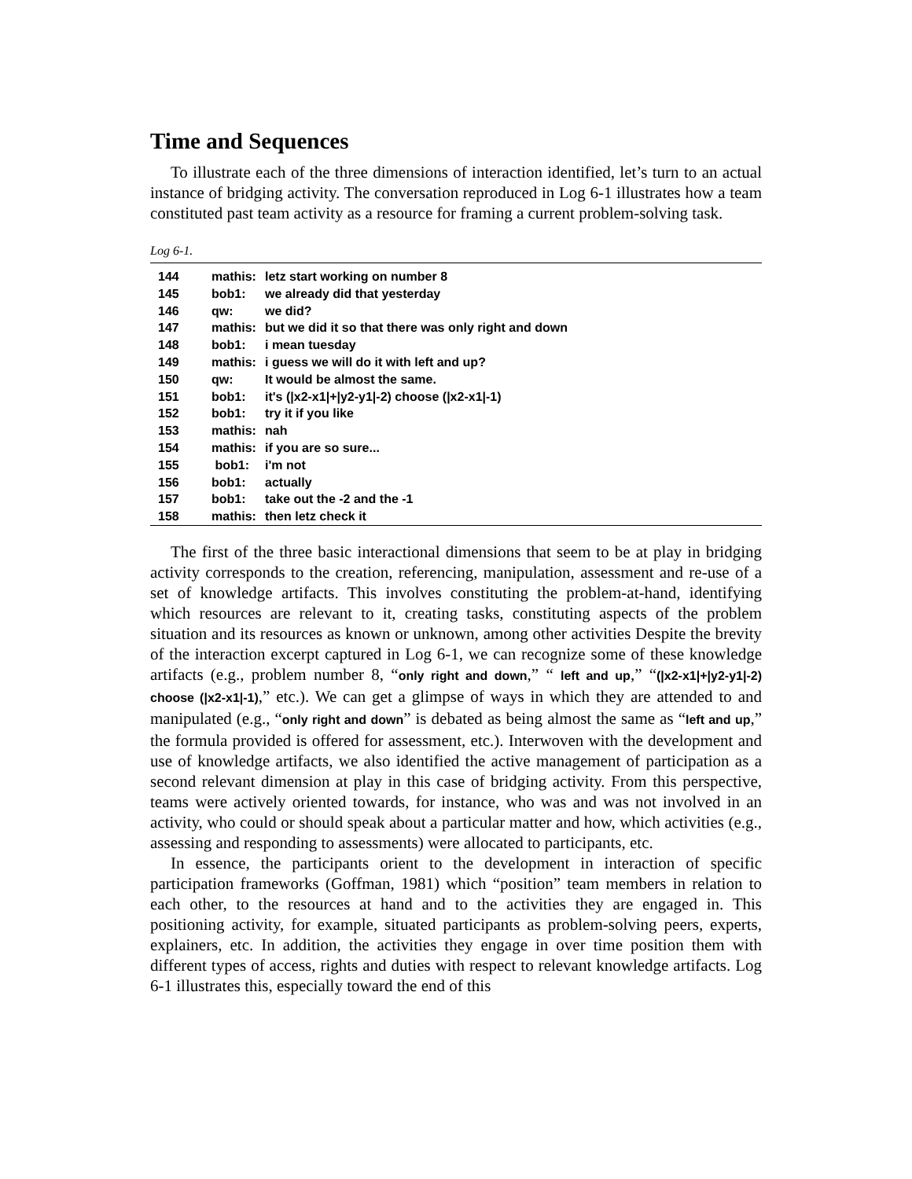Time and Sequences
To illustrate each of the three dimensions of interaction identified, let’s turn to an actual instance of bridging activity. The conversation reproduced in Log 6-1 illustrates how a team constituted past team activity as a resource for framing a current problem-solving task.
Log 6-1.
| 144 | mathis: | letz start working on number 8 |
| 145 | bob1: | we already did that yesterday |
| 146 | qw: | we did? |
| 147 | mathis: | but we did it so that there was only right and down |
| 148 | bob1: | i mean tuesday |
| 149 | mathis: | i guess we will do it with left and up? |
| 150 | qw: | It would be almost the same. |
| 151 | bob1: | it's (/x2-x1/+/y2-y1/-2) choose (/x2-x1/-1) |
| 152 | bob1: | try it if you like |
| 153 | mathis: | nah |
| 154 | mathis: | if you are so sure... |
| 155 | bob1: | i'm not |
| 156 | bob1: | actually |
| 157 | bob1: | take out the -2 and the -1 |
| 158 | mathis: | then letz check it |
The first of the three basic interactional dimensions that seem to be at play in bridging activity corresponds to the creation, referencing, manipulation, assessment and re-use of a set of knowledge artifacts. This involves constituting the problem-at-hand, identifying which resources are relevant to it, creating tasks, constituting aspects of the problem situation and its resources as known or unknown, among other activities Despite the brevity of the interaction excerpt captured in Log 6-1, we can recognize some of these knowledge artifacts (e.g., problem number 8, “only right and down,” “ left and up,” “(|x2-x1|+|y2-y1|-2) choose (|x2-x1|-1),” etc.). We can get a glimpse of ways in which they are attended to and manipulated (e.g., “only right and down” is debated as being almost the same as “left and up,” the formula provided is offered for assessment, etc.). Interwoven with the development and use of knowledge artifacts, we also identified the active management of participation as a second relevant dimension at play in this case of bridging activity. From this perspective, teams were actively oriented towards, for instance, who was and was not involved in an activity, who could or should speak about a particular matter and how, which activities (e.g., assessing and responding to assessments) were allocated to participants, etc.
In essence, the participants orient to the development in interaction of specific participation frameworks (Goffman, 1981) which “position” team members in relation to each other, to the resources at hand and to the activities they are engaged in. This positioning activity, for example, situated participants as problem-solving peers, experts, explainers, etc. In addition, the activities they engage in over time position them with different types of access, rights and duties with respect to relevant knowledge artifacts. Log 6-1 illustrates this, especially toward the end of this